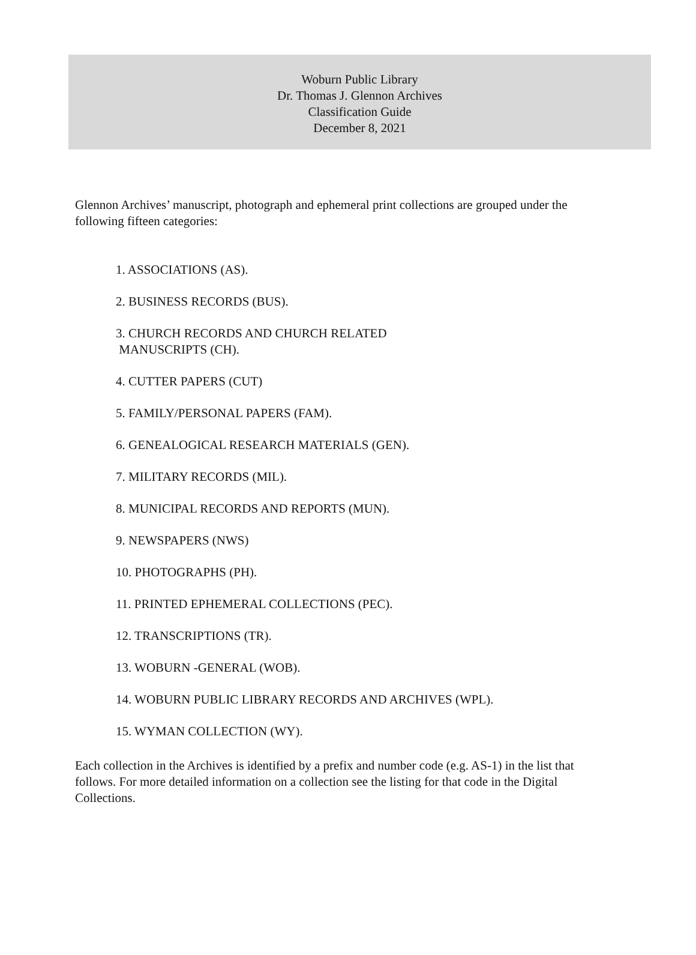Woburn Public Library
Dr. Thomas J. Glennon Archives
Classification Guide
December 8, 2021
Glennon Archives’ manuscript, photograph and ephemeral print collections are grouped under the following fifteen categories:
1. ASSOCIATIONS (AS).
2. BUSINESS RECORDS (BUS).
3. CHURCH RECORDS AND CHURCH RELATED
MANUSCRIPTS (CH).
4. CUTTER PAPERS (CUT)
5. FAMILY/PERSONAL PAPERS (FAM).
6. GENEALOGICAL RESEARCH MATERIALS (GEN).
7. MILITARY RECORDS (MIL).
8. MUNICIPAL RECORDS AND REPORTS (MUN).
9. NEWSPAPERS (NWS)
10. PHOTOGRAPHS (PH).
11. PRINTED EPHEMERAL COLLECTIONS (PEC).
12. TRANSCRIPTIONS (TR).
13. WOBURN -GENERAL (WOB).
14. WOBURN PUBLIC LIBRARY RECORDS AND ARCHIVES (WPL).
15. WYMAN COLLECTION (WY).
Each collection in the Archives is identified by a prefix and number code (e.g. AS-1) in the list that follows. For more detailed information on a collection see the listing for that code in the Digital Collections.